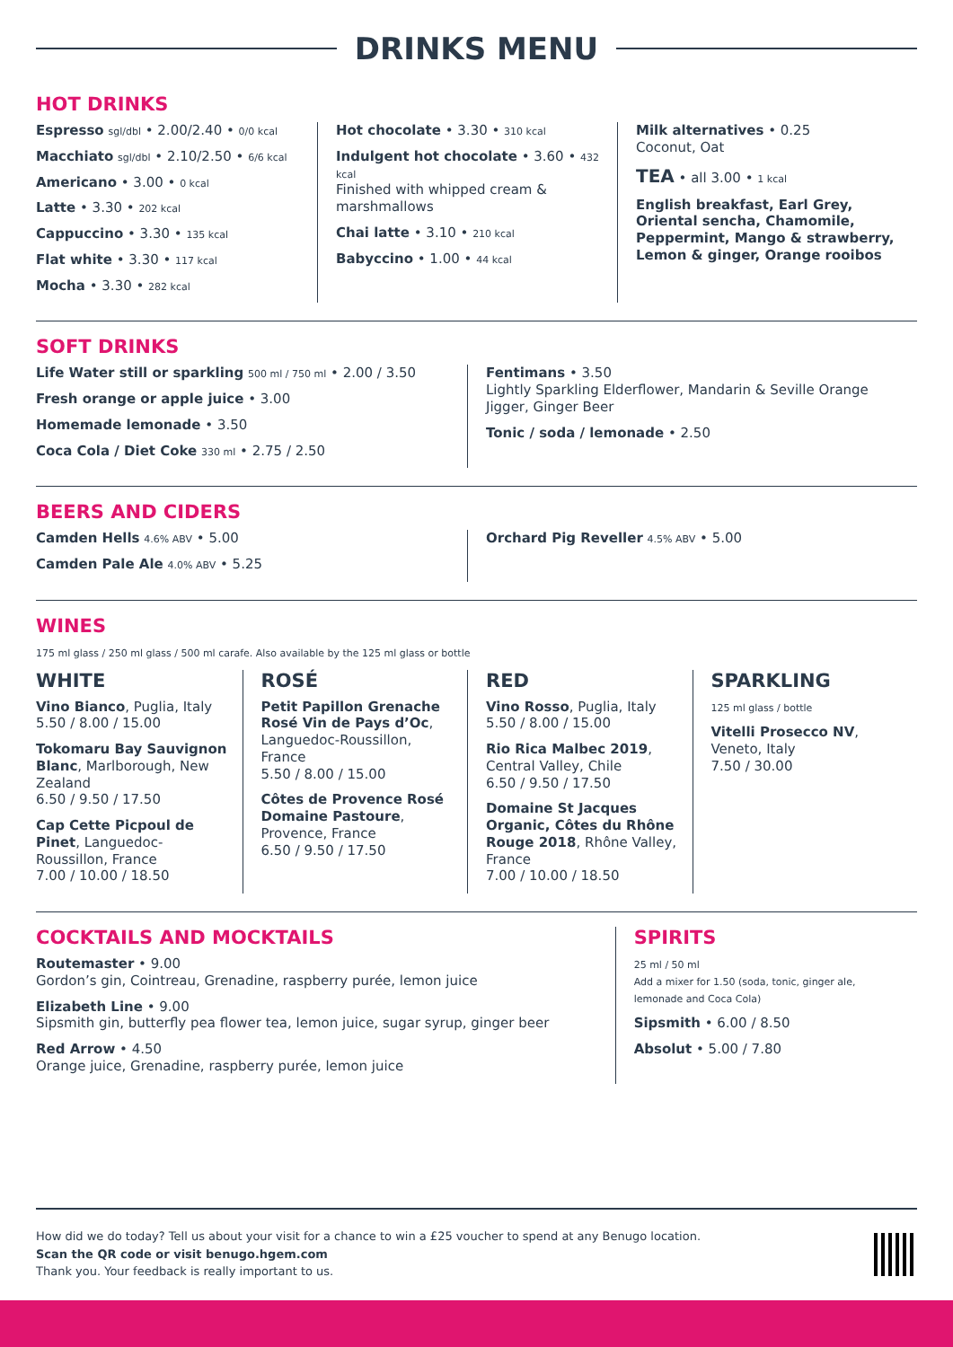DRINKS MENU
HOT DRINKS
Espresso sgl/dbl • 2.00/2.40 • 0/0 kcal
Macchiato sgl/dbl • 2.10/2.50 • 6/6 kcal
Americano • 3.00 • 0 kcal
Latte • 3.30 • 202 kcal
Cappuccino • 3.30 • 135 kcal
Flat white • 3.30 • 117 kcal
Mocha • 3.30 • 282 kcal
Hot chocolate • 3.30 • 310 kcal
Indulgent hot chocolate • 3.60 • 432 kcal
Finished with whipped cream & marshmallows
Chai latte • 3.10 • 210 kcal
Babyccino • 1.00 • 44 kcal
Milk alternatives • 0.25
Coconut, Oat
TEA • all 3.00 • 1 kcal
English breakfast, Earl Grey, Oriental sencha, Chamomile, Peppermint, Mango & strawberry, Lemon & ginger, Orange rooibos
SOFT DRINKS
Life Water still or sparkling 500 ml / 750 ml • 2.00 / 3.50
Fresh orange or apple juice • 3.00
Homemade lemonade • 3.50
Coca Cola / Diet Coke 330 ml • 2.75 / 2.50
Fentimans • 3.50
Lightly Sparkling Elderflower, Mandarin & Seville Orange Jigger, Ginger Beer
Tonic / soda / lemonade • 2.50
BEERS AND CIDERS
Camden Hells 4.6% ABV • 5.00
Camden Pale Ale 4.0% ABV • 5.25
Orchard Pig Reveller 4.5% ABV • 5.00
WINES
175 ml glass / 250 ml glass / 500 ml carafe. Also available by the 125 ml glass or bottle
WHITE
Vino Bianco, Puglia, Italy
5.50 / 8.00 / 15.00
Tokomaru Bay Sauvignon Blanc, Marlborough, New Zealand
6.50 / 9.50 / 17.50
Cap Cette Picpoul de Pinet, Languedoc-Roussillon, France
7.00 / 10.00 / 18.50
ROSÉ
Petit Papillon Grenache Rosé Vin de Pays d’Oc, Languedoc-Roussillon, France
5.50 / 8.00 / 15.00
Côtes de Provence Rosé Domaine Pastoure, Provence, France
6.50 / 9.50 / 17.50
RED
Vino Rosso, Puglia, Italy
5.50 / 8.00 / 15.00
Rio Rica Malbec 2019, Central Valley, Chile
6.50 / 9.50 / 17.50
Domaine St Jacques Organic, Côtes du Rhône Rouge 2018, Rhône Valley, France
7.00 / 10.00 / 18.50
SPARKLING
125 ml glass / bottle
Vitelli Prosecco NV, Veneto, Italy
7.50 / 30.00
COCKTAILS AND MOCKTAILS
Routemaster • 9.00
Gordon’s gin, Cointreau, Grenadine, raspberry purée, lemon juice
Elizabeth Line • 9.00
Sipsmith gin, butterfly pea flower tea, lemon juice, sugar syrup, ginger beer
Red Arrow • 4.50
Orange juice, Grenadine, raspberry purée, lemon juice
SPIRITS
25 ml / 50 ml
Add a mixer for 1.50 (soda, tonic, ginger ale, lemonade and Coca Cola)
Sipsmith • 6.00 / 8.50
Absolut • 5.00 / 7.80
How did we do today? Tell us about your visit for a chance to win a £25 voucher to spend at any Benugo location.
Scan the QR code or visit benugo.hgem.com
Thank you. Your feedback is really important to us.